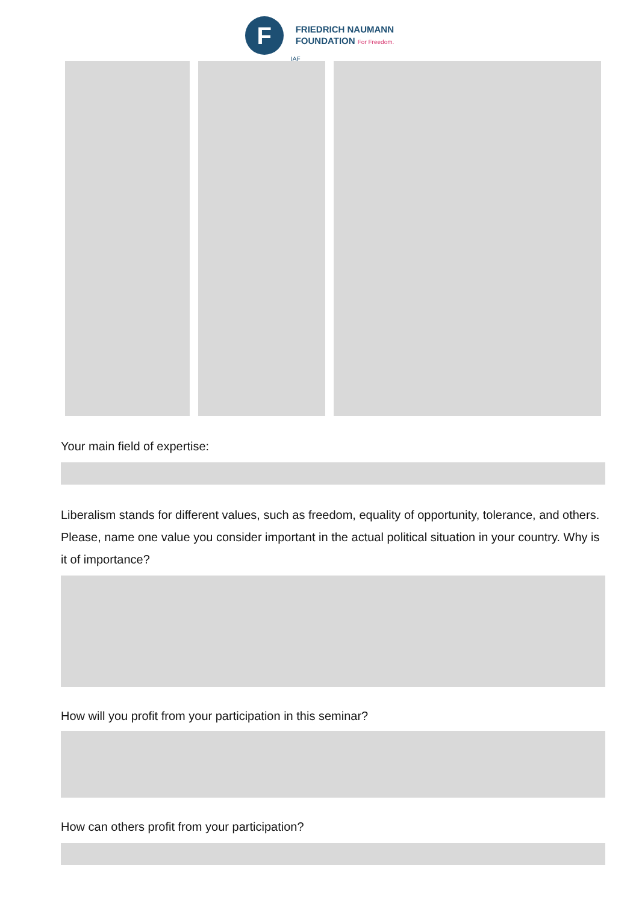F
FRIEDRICH NAUMANN
FOUNDATION For Freedom.
IAF
Your main field of expertise:
Liberalism stands for different values, such as freedom, equality of opportunity, tolerance, and others. Please, name one value you consider important in the actual political situation in your country. Why is it of importance?
How will you profit from your participation in this seminar?
How can others profit from your participation?